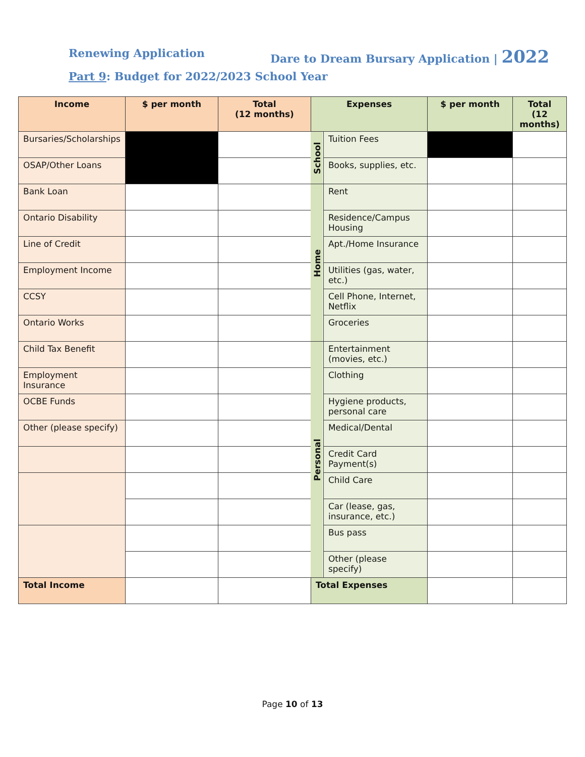Renewing Application Dare to Dream Bursary Application | 2022
Part 9: Budget for 2022/2023 School Year
| Income | $ per month | Total (12 months) | Expenses | | $ per month | Total (12 months) |
| --- | --- | --- | --- | --- | --- | --- |
| Bursaries/Scholarships | | | School | Tuition Fees | | |
| OSAP/Other Loans | | | | Books, supplies, etc. | | |
| Bank Loan | | | Home | Rent | | |
| Ontario Disability | | | | Residence/Campus Housing | | |
| Line of Credit | | | | Apt./Home Insurance | | |
| Employment Income | | | | Utilities (gas, water, etc.) | | |
| CCSY | | | | Cell Phone, Internet, Netflix | | |
| Ontario Works | | | | Groceries | | |
| Child Tax Benefit | | | Personal | Entertainment (movies, etc.) | | |
| Employment Insurance | | | | Clothing | | |
| OCBE Funds | | | | Hygiene products, personal care | | |
| Other (please specify) | | | | Medical/Dental | | |
| | | | | Credit Card Payment(s) | | |
| | | | | Child Care | | |
| | | | | Car (lease, gas, insurance, etc.) | | |
| | | | | Bus pass | | |
| | | | | Other (please specify) | | |
| Total Income | | | Total Expenses | | | |
Page 10 of 13